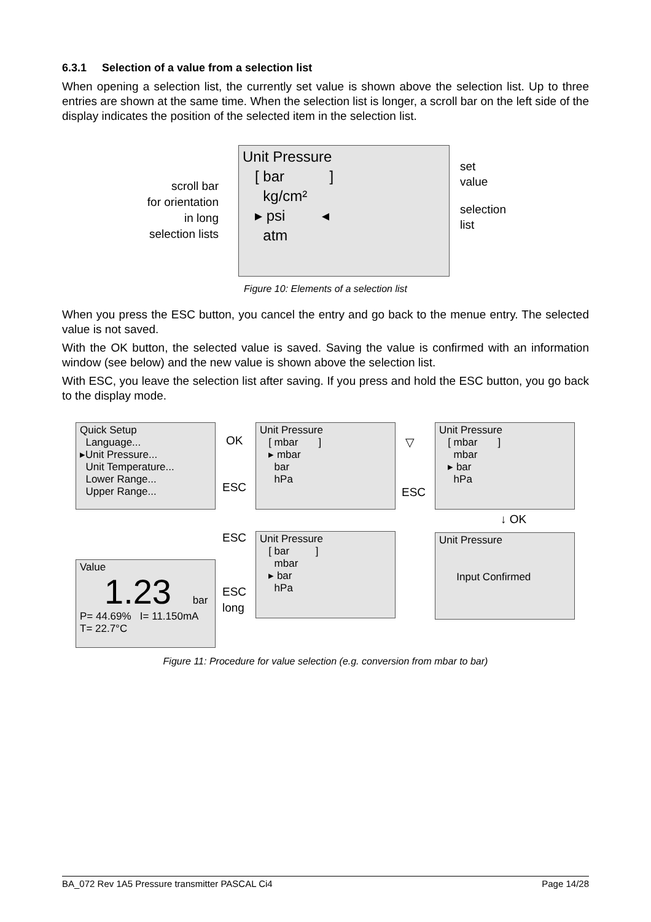6.3.1 Selection of a value from a selection list
When opening a selection list, the currently set value is shown above the selection list. Up to three entries are shown at the same time. When the selection list is longer, a scroll bar on the left side of the display indicates the position of the selected item in the selection list.
Unit Pressure
[ bar ]
kg/cm²
▸ psi ◂
atm
scroll bar
for orientation
in long
selection lists
set
value
selection
list
Figure 10: Elements of a selection list
When you press the ESC button, you cancel the entry and go back to the menue entry. The selected value is not saved.
With the OK button, the selected value is saved. Saving the value is confirmed with an information window (see below) and the new value is shown above the selection list.
With ESC, you leave the selection list after saving. If you press and hold the ESC button, you go back to the display mode.
Quick Setup
Language...
▸Unit Pressure...
Unit Temperature...
Lower Range...
Upper Range...
OK
ESC
Unit Pressure
[ mbar ]
▸ mbar
bar
hPa
▽
ESC
Unit Pressure
[ mbar ]
mbar
▸ bar
hPa
↓ OK
ESC
Unit Pressure
[ bar ]
mbar
▸ bar
hPa
Unit Pressure
Input Confirmed
Value
1.23 bar
P= 44.69% I= 11.150mA
T= 22.7°C
ESC
long
Figure 11: Procedure for value selection (e.g. conversion from mbar to bar)
BA_072 Rev 1A5 Pressure transmitter PASCAL Ci4 Page 14/28